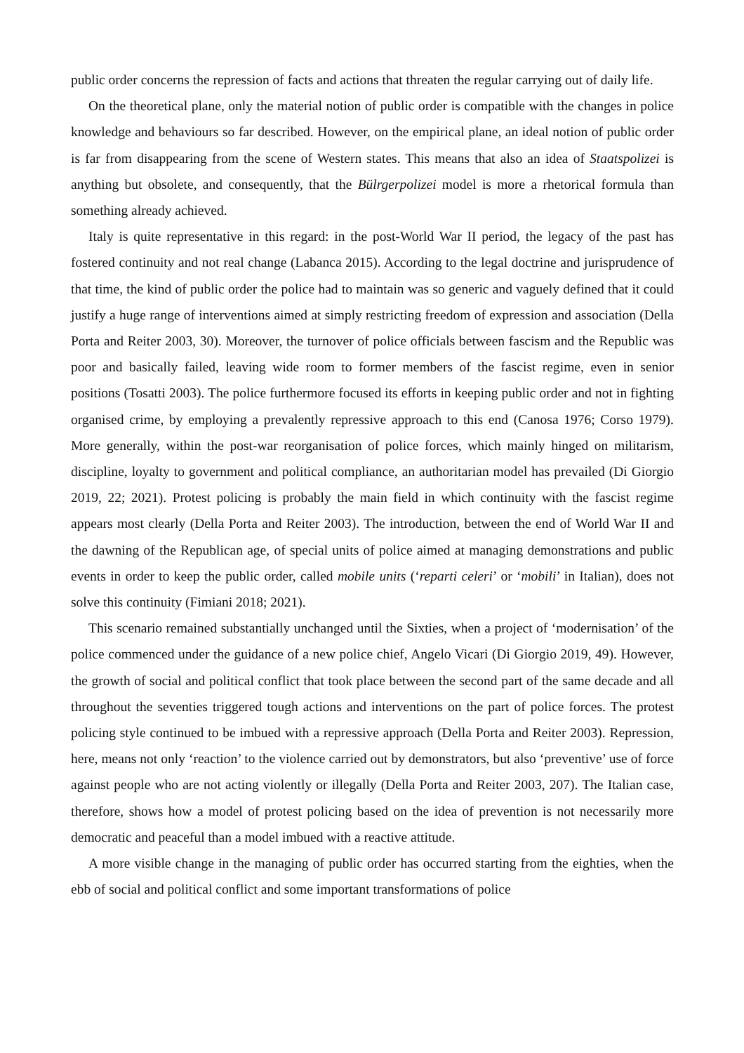public order concerns the repression of facts and actions that threaten the regular carrying out of daily life.
On the theoretical plane, only the material notion of public order is compatible with the changes in police knowledge and behaviours so far described. However, on the empirical plane, an ideal notion of public order is far from disappearing from the scene of Western states. This means that also an idea of Staatspolizei is anything but obsolete, and consequently, that the Bülrgerpolizei model is more a rhetorical formula than something already achieved.
Italy is quite representative in this regard: in the post-World War II period, the legacy of the past has fostered continuity and not real change (Labanca 2015). According to the legal doctrine and jurisprudence of that time, the kind of public order the police had to maintain was so generic and vaguely defined that it could justify a huge range of interventions aimed at simply restricting freedom of expression and association (Della Porta and Reiter 2003, 30). Moreover, the turnover of police officials between fascism and the Republic was poor and basically failed, leaving wide room to former members of the fascist regime, even in senior positions (Tosatti 2003). The police furthermore focused its efforts in keeping public order and not in fighting organised crime, by employing a prevalently repressive approach to this end (Canosa 1976; Corso 1979). More generally, within the post-war reorganisation of police forces, which mainly hinged on militarism, discipline, loyalty to government and political compliance, an authoritarian model has prevailed (Di Giorgio 2019, 22; 2021). Protest policing is probably the main field in which continuity with the fascist regime appears most clearly (Della Porta and Reiter 2003). The introduction, between the end of World War II and the dawning of the Republican age, of special units of police aimed at managing demonstrations and public events in order to keep the public order, called mobile units (‘reparti celeri’ or ‘mobili’ in Italian), does not solve this continuity (Fimiani 2018; 2021).
This scenario remained substantially unchanged until the Sixties, when a project of ‘modernisation’ of the police commenced under the guidance of a new police chief, Angelo Vicari (Di Giorgio 2019, 49). However, the growth of social and political conflict that took place between the second part of the same decade and all throughout the seventies triggered tough actions and interventions on the part of police forces. The protest policing style continued to be imbued with a repressive approach (Della Porta and Reiter 2003). Repression, here, means not only ‘reaction’ to the violence carried out by demonstrators, but also ‘preventive’ use of force against people who are not acting violently or illegally (Della Porta and Reiter 2003, 207). The Italian case, therefore, shows how a model of protest policing based on the idea of prevention is not necessarily more democratic and peaceful than a model imbued with a reactive attitude.
A more visible change in the managing of public order has occurred starting from the eighties, when the ebb of social and political conflict and some important transformations of police